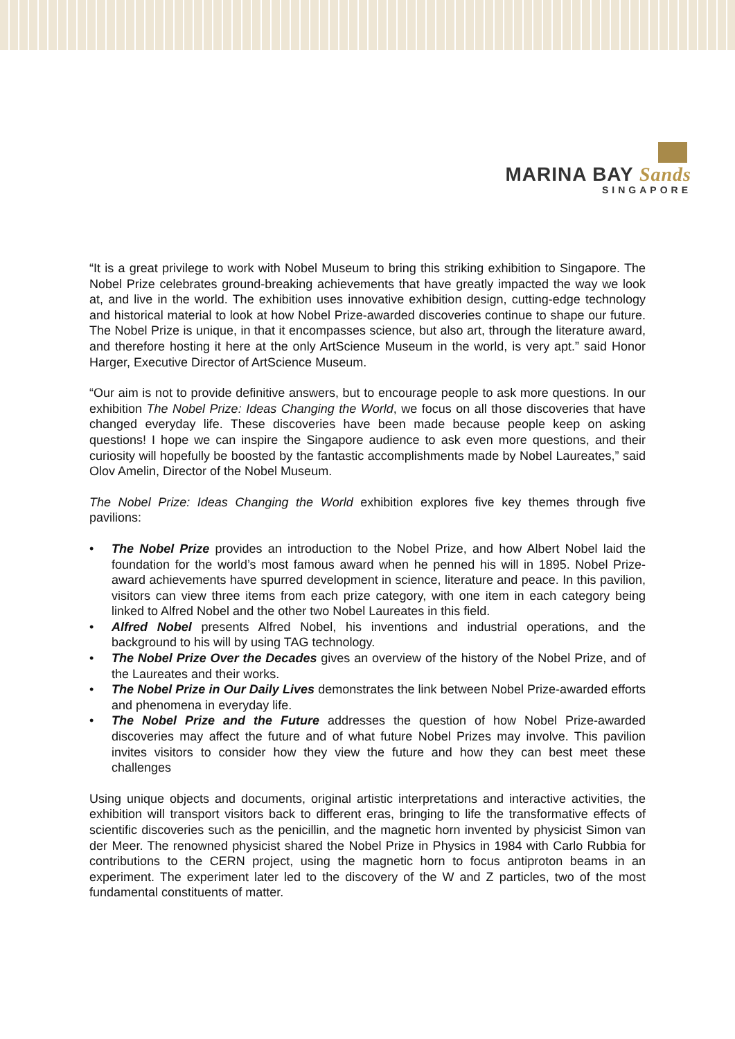MARINA BAY Sands
SINGAPORE
“It is a great privilege to work with Nobel Museum to bring this striking exhibition to Singapore. The Nobel Prize celebrates ground-breaking achievements that have greatly impacted the way we look at, and live in the world. The exhibition uses innovative exhibition design, cutting-edge technology and historical material to look at how Nobel Prize-awarded discoveries continue to shape our future. The Nobel Prize is unique, in that it encompasses science, but also art, through the literature award, and therefore hosting it here at the only ArtScience Museum in the world, is very apt.” said Honor Harger, Executive Director of ArtScience Museum.
“Our aim is not to provide definitive answers, but to encourage people to ask more questions. In our exhibition The Nobel Prize: Ideas Changing the World, we focus on all those discoveries that have changed everyday life. These discoveries have been made because people keep on asking questions! I hope we can inspire the Singapore audience to ask even more questions, and their curiosity will hopefully be boosted by the fantastic accomplishments made by Nobel Laureates,” said Olov Amelin, Director of the Nobel Museum.
The Nobel Prize: Ideas Changing the World exhibition explores five key themes through five pavilions:
• The Nobel Prize provides an introduction to the Nobel Prize, and how Albert Nobel laid the foundation for the world’s most famous award when he penned his will in 1895. Nobel Prize-award achievements have spurred development in science, literature and peace. In this pavilion, visitors can view three items from each prize category, with one item in each category being linked to Alfred Nobel and the other two Nobel Laureates in this field.
• Alfred Nobel presents Alfred Nobel, his inventions and industrial operations, and the background to his will by using TAG technology.
• The Nobel Prize Over the Decades gives an overview of the history of the Nobel Prize, and of the Laureates and their works.
• The Nobel Prize in Our Daily Lives demonstrates the link between Nobel Prize-awarded efforts and phenomena in everyday life.
• The Nobel Prize and the Future addresses the question of how Nobel Prize-awarded discoveries may affect the future and of what future Nobel Prizes may involve. This pavilion invites visitors to consider how they view the future and how they can best meet these challenges
Using unique objects and documents, original artistic interpretations and interactive activities, the exhibition will transport visitors back to different eras, bringing to life the transformative effects of scientific discoveries such as the penicillin, and the magnetic horn invented by physicist Simon van der Meer. The renowned physicist shared the Nobel Prize in Physics in 1984 with Carlo Rubbia for contributions to the CERN project, using the magnetic horn to focus antiproton beams in an experiment. The experiment later led to the discovery of the W and Z particles, two of the most fundamental constituents of matter.